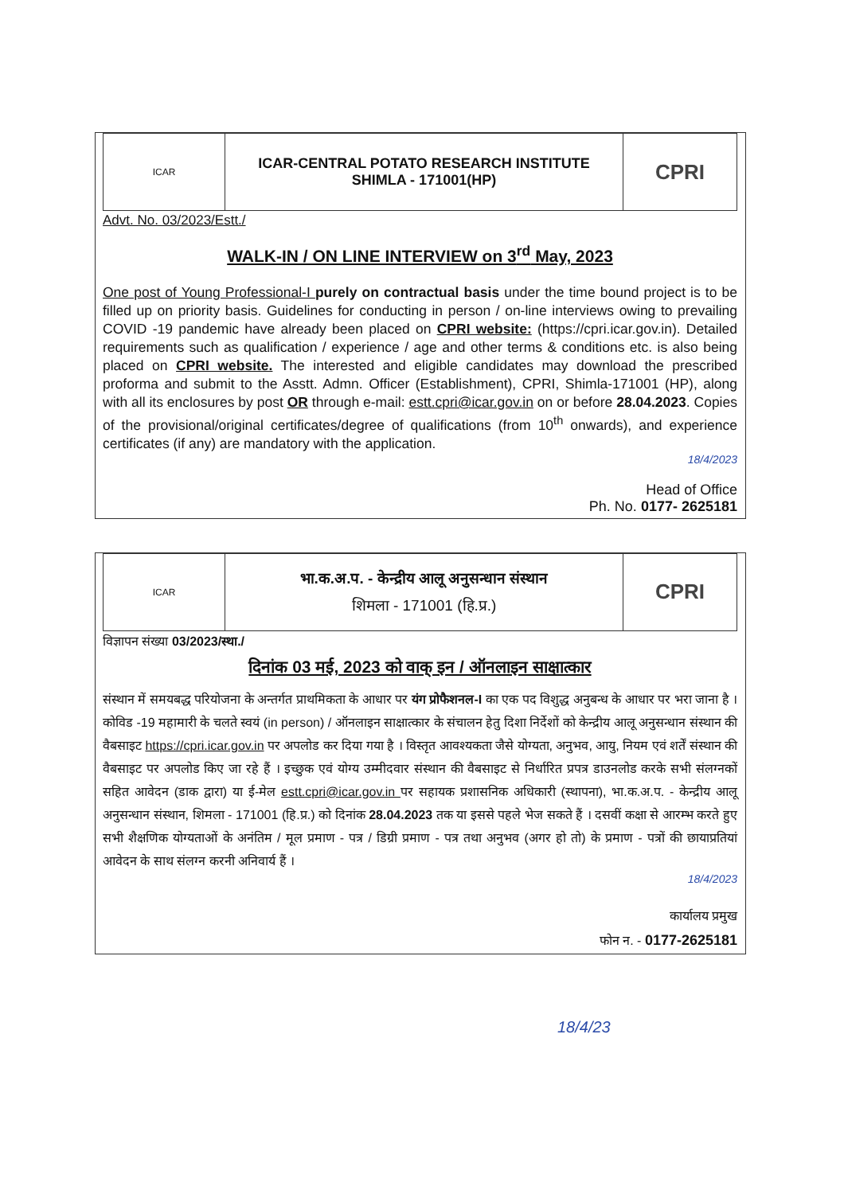ICAR
ICAR-CENTRAL POTATO RESEARCH INSTITUTE
SHIMLA - 171001(HP)
CPRI
Advt. No. 03/2023/Estt./
WALK-IN / ON LINE INTERVIEW on 3<sup>rd</sup> May, 2023
One post of Young Professional-I purely on contractual basis under the time bound project is to be filled up on priority basis. Guidelines for conducting in person / on-line interviews owing to prevailing COVID -19 pandemic have already been placed on CPRI website: (https://cpri.icar.gov.in). Detailed requirements such as qualification / experience / age and other terms & conditions etc. is also being placed on CPRI website. The interested and eligible candidates may download the prescribed proforma and submit to the Asstt. Admn. Officer (Establishment), CPRI, Shimla-171001 (HP), along with all its enclosures by post OR through e-mail: estt.cpri@icar.gov.in on or before 28.04.2023. Copies of the provisional/original certificates/degree of qualifications (from 10<sup>th</sup> onwards), and experience certificates (if any) are mandatory with the application.
18/4/2023
Head of Office
Ph. No. 0177- 2625181
ICAR
भा.क.अ.प. - केन्द्रीय आलू अनुसन्धान संस्थान
शिमला - 171001 (हि.प्र.)
CPRI
विज्ञापन संख्या 03/2023/स्था./
दिनांक 03 मई, 2023 को वाक् इन / ऑनलाइन साक्षात्कार
संस्थान में समयबद्ध परियोजना के अन्तर्गत प्राथमिकता के आधार पर यंग प्रोफैशनल-I का एक पद विशुद्ध अनुबन्ध के आधार पर भरा जाना है । कोविड -19 महामारी के चलते स्वयं (in person) / ऑनलाइन साक्षात्कार के संचालन हेतु दिशा निर्देशों को केन्द्रीय आलू अनुसन्धान संस्थान की वैबसाइट https://cpri.icar.gov.in पर अपलोड कर दिया गया है । विस्तृत आवश्यकता जैसे योग्यता, अनुभव, आयु, नियम एवं शर्तें संस्थान की वैबसाइट पर अपलोड किए जा रहे हैं । इच्छुक एवं योग्य उम्मीदवार संस्थान की वैबसाइट से निर्धारित प्रपत्र डाउनलोड करके सभी संलग्नकों सहित आवेदन (डाक द्वारा) या ई-मेल estt.cpri@icar.gov.in पर सहायक प्रशासनिक अधिकारी (स्थापना), भा.क.अ.प. - केन्द्रीय आलू अनुसन्धान संस्थान, शिमला - 171001 (हि.प्र.) को दिनांक 28.04.2023 तक या इससे पहले भेज सकते हैं । दसवीं कक्षा से आरम्भ करते हुए सभी शैक्षणिक योग्यताओं के अनंतिम / मूल प्रमाण - पत्र / डिग्री प्रमाण - पत्र तथा अनुभव (अगर हो तो) के प्रमाण - पत्रों की छायाप्रतियां आवेदन के साथ संलग्न करनी अनिवार्य हैं ।
18/4/2023
कार्यालय प्रमुख
फोन न. - 0177-2625181
18/4/23